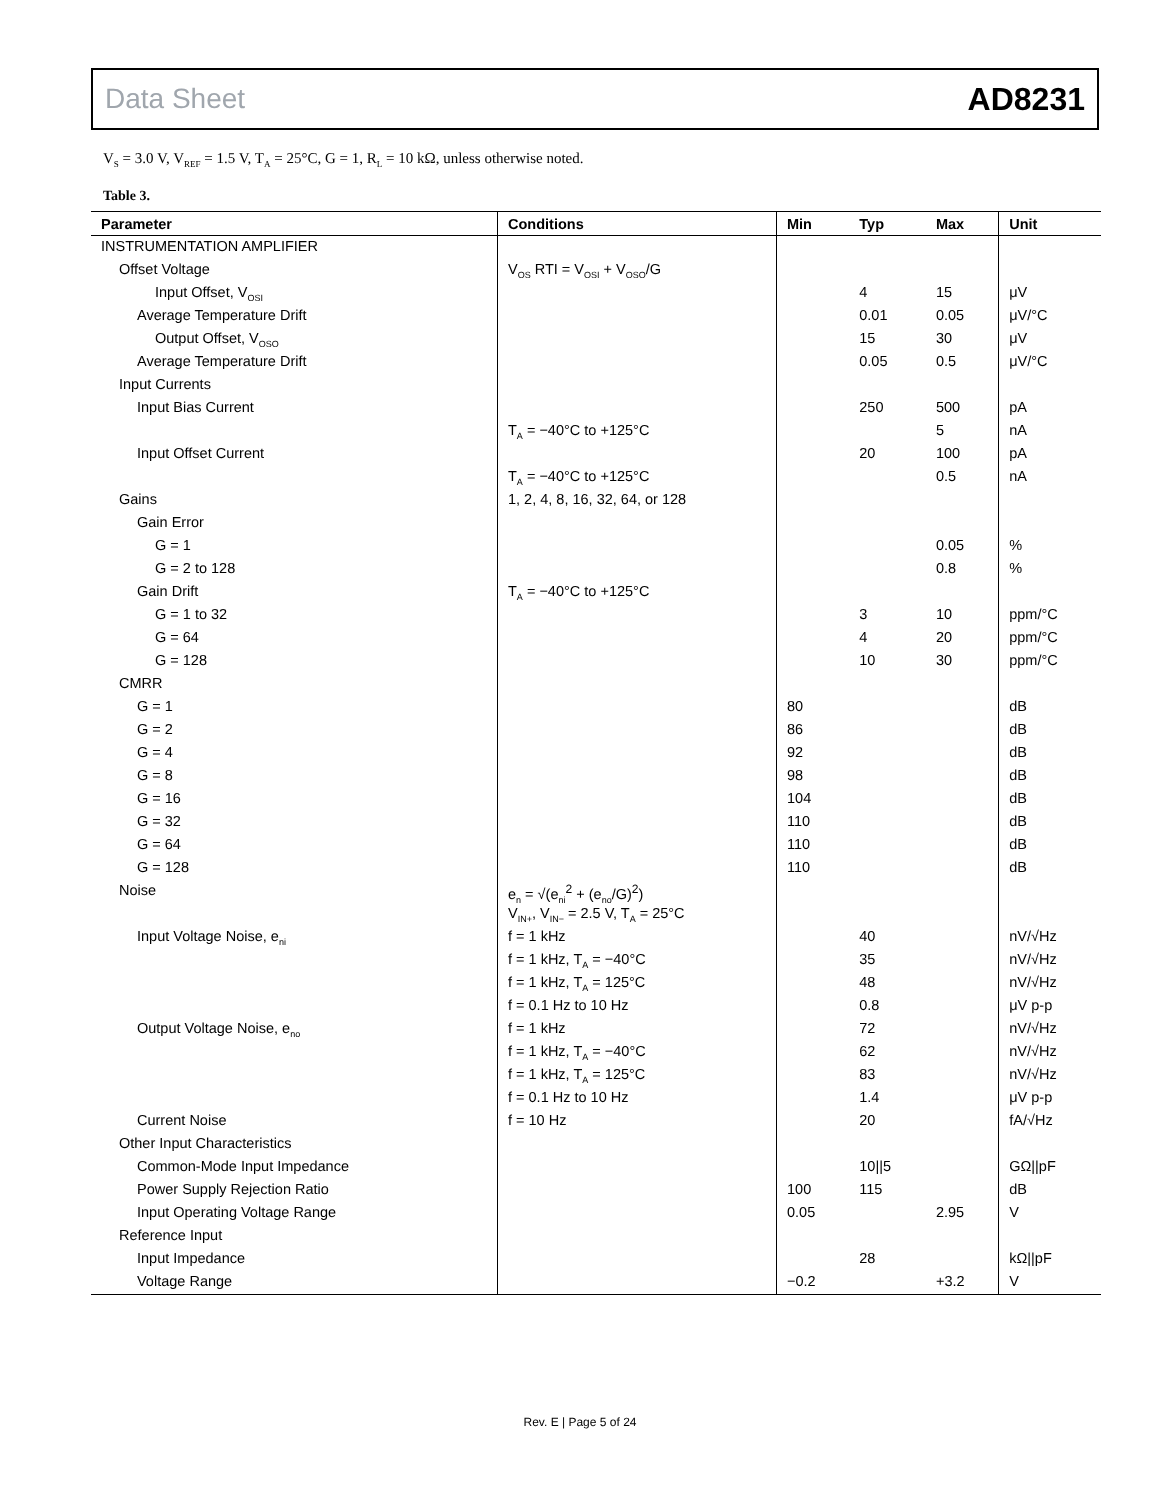Data Sheet AD8231
V<sub>S</sub> = 3.0 V, V<sub>REF</sub> = 1.5 V, T<sub>A</sub> = 25°C, G = 1, R<sub>L</sub> = 10 kΩ, unless otherwise noted.
Table 3.
| Parameter | Conditions | Min | Typ | Max | Unit |
| --- | --- | --- | --- | --- | --- |
| INSTRUMENTATION AMPLIFIER | | | | | |
| Offset Voltage | V<sub>OS</sub> RTI = V<sub>OSI</sub> + V<sub>OSO</sub>/G | | | | |
| Input Offset, V<sub>OSI</sub> | | | 4 | 15 | μV |
| Average Temperature Drift | | | 0.01 | 0.05 | μV/°C |
| Output Offset, V<sub>OSO</sub> | | | 15 | 30 | μV |
| Average Temperature Drift | | | 0.05 | 0.5 | μV/°C |
| Input Currents | | | | | |
| Input Bias Current | | | 250 | 500 | pA |
| | T<sub>A</sub> = −40°C to +125°C | | | 5 | nA |
| Input Offset Current | | | 20 | 100 | pA |
| | T<sub>A</sub> = −40°C to +125°C | | | 0.5 | nA |
| Gains | 1, 2, 4, 8, 16, 32, 64, or 128 | | | | |
| Gain Error | | | | | |
| G = 1 | | | | 0.05 | % |
| G = 2 to 128 | | | | 0.8 | % |
| Gain Drift | T<sub>A</sub> = −40°C to +125°C | | | | |
| G = 1 to 32 | | | 3 | 10 | ppm/°C |
| G = 64 | | | 4 | 20 | ppm/°C |
| G = 128 | | | 10 | 30 | ppm/°C |
| CMRR | | | | | |
| G = 1 | | 80 | | | dB |
| G = 2 | | 86 | | | dB |
| G = 4 | | 92 | | | dB |
| G = 8 | | 98 | | | dB |
| G = 16 | | 104 | | | dB |
| G = 32 | | 110 | | | dB |
| G = 64 | | 110 | | | dB |
| G = 128 | | 110 | | | dB |
| Noise | e<sub>n</sub> = √(e<sub>ni</sub><sup>2</sup> + (e<sub>no</sub>/G)<sup>2</sup>) V<sub>IN+</sub>, V<sub>IN−</sub> = 2.5 V, T<sub>A</sub> = 25°C | | | | |
| Input Voltage Noise, e<sub>ni</sub> | f = 1 kHz | | 40 | | nV/√Hz |
| | f = 1 kHz, T<sub>A</sub> = −40°C | | 35 | | nV/√Hz |
| | f = 1 kHz, T<sub>A</sub> = 125°C | | 48 | | nV/√Hz |
| | f = 0.1 Hz to 10 Hz | | 0.8 | | μV p-p |
| Output Voltage Noise, e<sub>no</sub> | f = 1 kHz | | 72 | | nV/√Hz |
| | f = 1 kHz, T<sub>A</sub> = −40°C | | 62 | | nV/√Hz |
| | f = 1 kHz, T<sub>A</sub> = 125°C | | 83 | | nV/√Hz |
| | f = 0.1 Hz to 10 Hz | | 1.4 | | μV p-p |
| Current Noise | f = 10 Hz | | 20 | | fA/√Hz |
| Other Input Characteristics | | | | | |
| Common-Mode Input Impedance | | | 10//5 | | GΩ//pF |
| Power Supply Rejection Ratio | | 100 | 115 | | dB |
| Input Operating Voltage Range | | 0.05 | | 2.95 | V |
| Reference Input | | | | | |
| Input Impedance | | | 28 | | kΩ//pF |
| Voltage Range | | −0.2 | | +3.2 | V |
Rev. E | Page 5 of 24